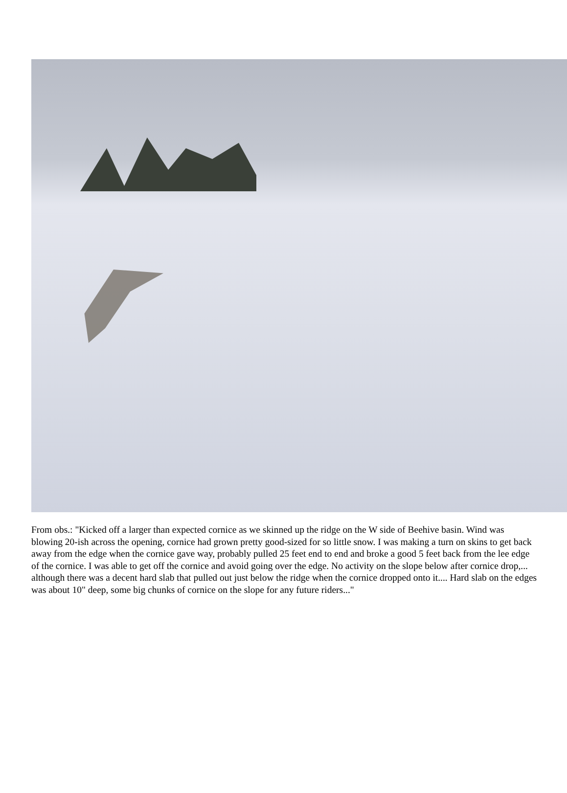From obs.: "Kicked off a larger than expected cornice as we skinned up the ridge on the W side of Beehive basin. Wind was blowing 20-ish across the opening, cornice had grown pretty good-sized for so little snow. I was making a turn on skins to get back away from the edge when the cornice gave way, probably pulled 25 feet end to end and broke a good 5 feet back from the lee edge of the cornice. I was able to get off the cornice and avoid going over the edge. No activity on the slope below after cornice drop,... although there was a decent hard slab that pulled out just below the ridge when the cornice dropped onto it.... Hard slab on the edges was about 10" deep, some big chunks of cornice on the slope for any future riders..."